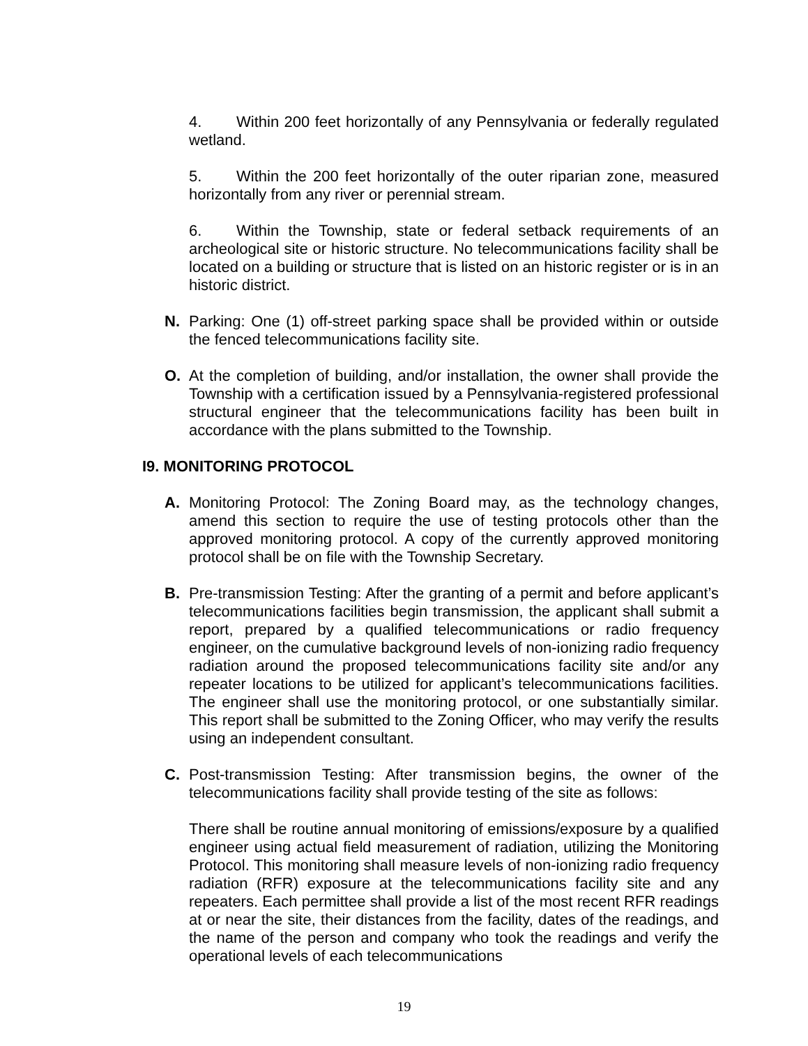4. Within 200 feet horizontally of any Pennsylvania or federally regulated wetland.
5. Within the 200 feet horizontally of the outer riparian zone, measured horizontally from any river or perennial stream.
6. Within the Township, state or federal setback requirements of an archeological site or historic structure. No telecommunications facility shall be located on a building or structure that is listed on an historic register or is in an historic district.
N. Parking: One (1) off-street parking space shall be provided within or outside the fenced telecommunications facility site.
O. At the completion of building, and/or installation, the owner shall provide the Township with a certification issued by a Pennsylvania-registered professional structural engineer that the telecommunications facility has been built in accordance with the plans submitted to the Township.
I9. MONITORING PROTOCOL
A. Monitoring Protocol: The Zoning Board may, as the technology changes, amend this section to require the use of testing protocols other than the approved monitoring protocol. A copy of the currently approved monitoring protocol shall be on file with the Township Secretary.
B. Pre-transmission Testing: After the granting of a permit and before applicant’s telecommunications facilities begin transmission, the applicant shall submit a report, prepared by a qualified telecommunications or radio frequency engineer, on the cumulative background levels of non-ionizing radio frequency radiation around the proposed telecommunications facility site and/or any repeater locations to be utilized for applicant’s telecommunications facilities. The engineer shall use the monitoring protocol, or one substantially similar. This report shall be submitted to the Zoning Officer, who may verify the results using an independent consultant.
C. Post-transmission Testing: After transmission begins, the owner of the telecommunications facility shall provide testing of the site as follows:
There shall be routine annual monitoring of emissions/exposure by a qualified engineer using actual field measurement of radiation, utilizing the Monitoring Protocol. This monitoring shall measure levels of non-ionizing radio frequency radiation (RFR) exposure at the telecommunications facility site and any repeaters. Each permittee shall provide a list of the most recent RFR readings at or near the site, their distances from the facility, dates of the readings, and the name of the person and company who took the readings and verify the operational levels of each telecommunications
19